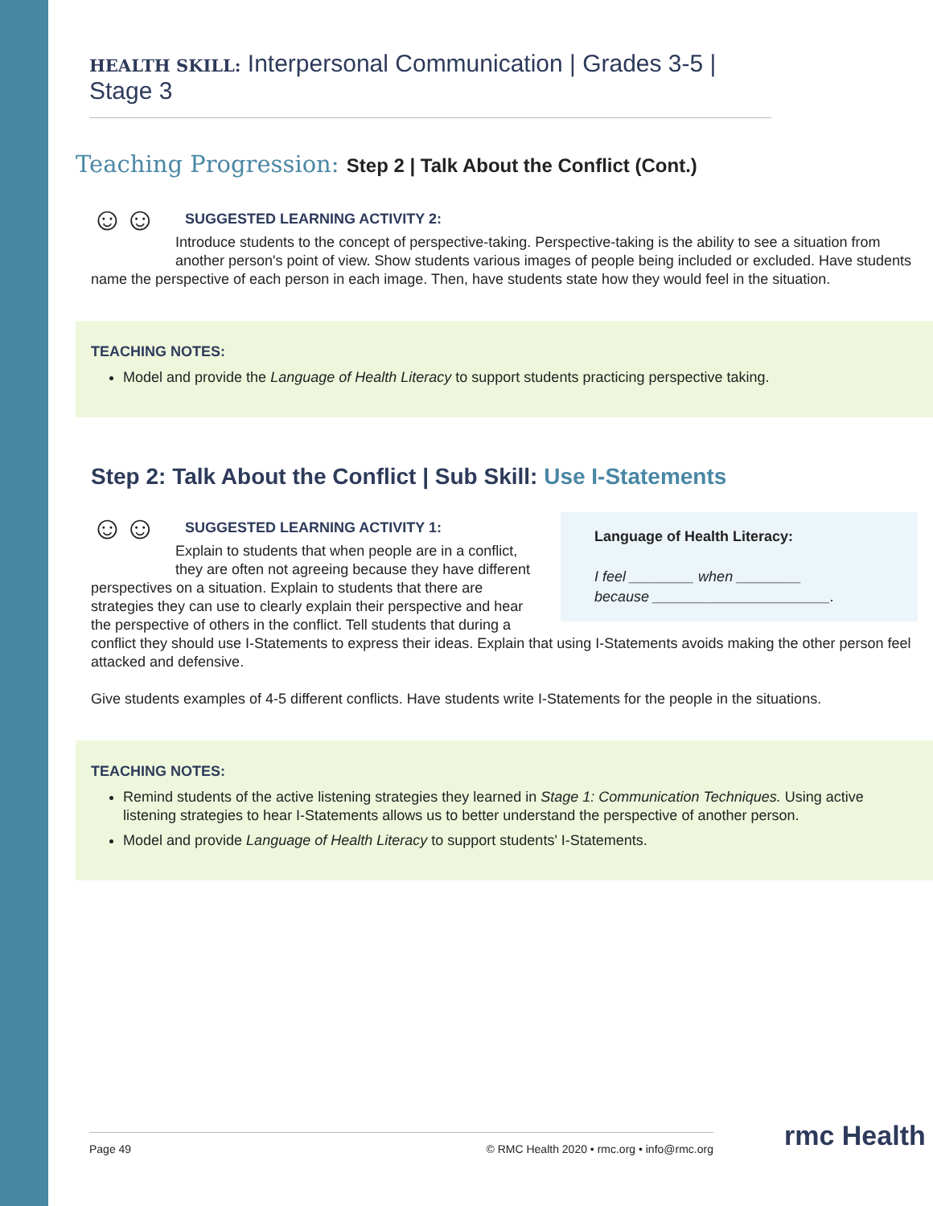HEALTH SKILL: Interpersonal Communication | Grades 3-5 | Stage 3
Teaching Progression: Step 2 | Talk About the Conflict (Cont.)
☺☺
SUGGESTED LEARNING ACTIVITY 2:
Introduce students to the concept of perspective-taking. Perspective-taking is the ability to see a situation from another person's point of view. Show students various images of people being included or excluded. Have students name the perspective of each person in each image. Then, have students state how they would feel in the situation.
TEACHING NOTES:
Model and provide the Language of Health Literacy to support students practicing perspective taking.
Step 2: Talk About the Conflict | Sub Skill: Use I-Statements
Language of Health Literacy:
I feel ________ when ________
because ______________________.
☺☺
SUGGESTED LEARNING ACTIVITY 1:
Explain to students that when people are in a conflict, they are often not agreeing because they have different perspectives on a situation. Explain to students that there are strategies they can use to clearly explain their perspective and hear the perspective of others in the conflict. Tell students that during a conflict they should use I-Statements to express their ideas. Explain that using I-Statements avoids making the other person feel attacked and defensive.
Give students examples of 4-5 different conflicts. Have students write I-Statements for the people in the situations.
TEACHING NOTES:
Remind students of the active listening strategies they learned in Stage 1: Communication Techniques. Using active listening strategies to hear I-Statements allows us to better understand the perspective of another person.
Model and provide Language of Health Literacy to support students' I-Statements.
Page 49 © RMC Health 2020 • rmc.org • info@rmc.org rmc Health